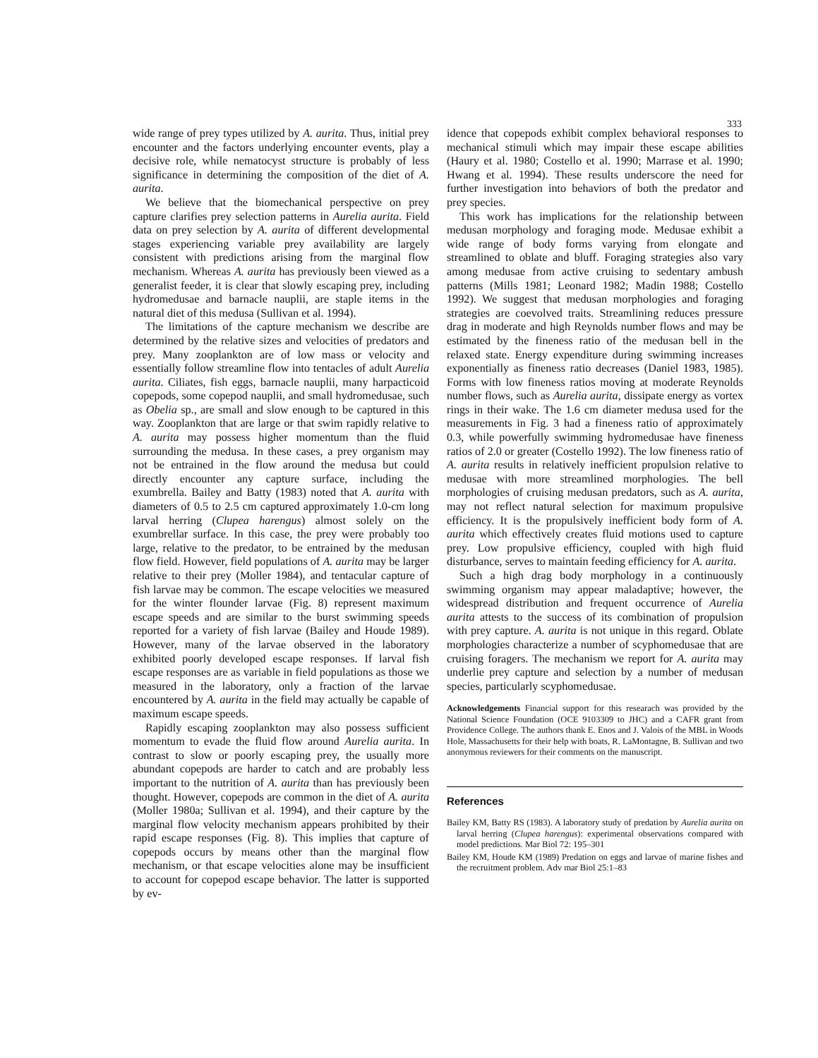333
wide range of prey types utilized by A. aurita. Thus, initial prey encounter and the factors underlying encounter events, play a decisive role, while nematocyst structure is probably of less significance in determining the composition of the diet of A. aurita.
We believe that the biomechanical perspective on prey capture clarifies prey selection patterns in Aurelia aurita. Field data on prey selection by A. aurita of different developmental stages experiencing variable prey availability are largely consistent with predictions arising from the marginal flow mechanism. Whereas A. aurita has previously been viewed as a generalist feeder, it is clear that slowly escaping prey, including hydromedusae and barnacle nauplii, are staple items in the natural diet of this medusa (Sullivan et al. 1994).
The limitations of the capture mechanism we describe are determined by the relative sizes and velocities of predators and prey. Many zooplankton are of low mass or velocity and essentially follow streamline flow into tentacles of adult Aurelia aurita. Ciliates, fish eggs, barnacle nauplii, many harpacticoid copepods, some copepod nauplii, and small hydromedusae, such as Obelia sp., are small and slow enough to be captured in this way. Zooplankton that are large or that swim rapidly relative to A. aurita may possess higher momentum than the fluid surrounding the medusa. In these cases, a prey organism may not be entrained in the flow around the medusa but could directly encounter any capture surface, including the exumbrella. Bailey and Batty (1983) noted that A. aurita with diameters of 0.5 to 2.5 cm captured approximately 1.0-cm long larval herring (Clupea harengus) almost solely on the exumbrellar surface. In this case, the prey were probably too large, relative to the predator, to be entrained by the medusan flow field. However, field populations of A. aurita may be larger relative to their prey (Moller 1984), and tentacular capture of fish larvae may be common. The escape velocities we measured for the winter flounder larvae (Fig. 8) represent maximum escape speeds and are similar to the burst swimming speeds reported for a variety of fish larvae (Bailey and Houde 1989). However, many of the larvae observed in the laboratory exhibited poorly developed escape responses. If larval fish escape responses are as variable in field populations as those we measured in the laboratory, only a fraction of the larvae encountered by A. aurita in the field may actually be capable of maximum escape speeds.
Rapidly escaping zooplankton may also possess sufficient momentum to evade the fluid flow around Aurelia aurita. In contrast to slow or poorly escaping prey, the usually more abundant copepods are harder to catch and are probably less important to the nutrition of A. aurita than has previously been thought. However, copepods are common in the diet of A. aurita (Moller 1980a; Sullivan et al. 1994), and their capture by the marginal flow velocity mechanism appears prohibited by their rapid escape responses (Fig. 8). This implies that capture of copepods occurs by means other than the marginal flow mechanism, or that escape velocities alone may be insufficient to account for copepod escape behavior. The latter is supported by ev-
idence that copepods exhibit complex behavioral responses to mechanical stimuli which may impair these escape abilities (Haury et al. 1980; Costello et al. 1990; Marrase et al. 1990; Hwang et al. 1994). These results underscore the need for further investigation into behaviors of both the predator and prey species.
This work has implications for the relationship between medusan morphology and foraging mode. Medusae exhibit a wide range of body forms varying from elongate and streamlined to oblate and bluff. Foraging strategies also vary among medusae from active cruising to sedentary ambush patterns (Mills 1981; Leonard 1982; Madin 1988; Costello 1992). We suggest that medusan morphologies and foraging strategies are coevolved traits. Streamlining reduces pressure drag in moderate and high Reynolds number flows and may be estimated by the fineness ratio of the medusan bell in the relaxed state. Energy expenditure during swimming increases exponentially as fineness ratio decreases (Daniel 1983, 1985). Forms with low fineness ratios moving at moderate Reynolds number flows, such as Aurelia aurita, dissipate energy as vortex rings in their wake. The 1.6 cm diameter medusa used for the measurements in Fig. 3 had a fineness ratio of approximately 0.3, while powerfully swimming hydromedusae have fineness ratios of 2.0 or greater (Costello 1992). The low fineness ratio of A. aurita results in relatively inefficient propulsion relative to medusae with more streamlined morphologies. The bell morphologies of cruising medusan predators, such as A. aurita, may not reflect natural selection for maximum propulsive efficiency. It is the propulsively inefficient body form of A. aurita which effectively creates fluid motions used to capture prey. Low propulsive efficiency, coupled with high fluid disturbance, serves to maintain feeding efficiency for A. aurita.
Such a high drag body morphology in a continuously swimming organism may appear maladaptive; however, the widespread distribution and frequent occurrence of Aurelia aurita attests to the success of its combination of propulsion with prey capture. A. aurita is not unique in this regard. Oblate morphologies characterize a number of scyphomedusae that are cruising foragers. The mechanism we report for A. aurita may underlie prey capture and selection by a number of medusan species, particularly scyphomedusae.
Acknowledgements Financial support for this researach was provided by the National Science Foundation (OCE 9103309 to JHC) and a CAFR grant from Providence College. The authors thank E. Enos and J. Valois of the MBL in Woods Hole, Massachusetts for their help with boats, R. LaMontagne, B. Sullivan and two anonymous reviewers for their comments on the manuscript.
References
Bailey KM, Batty RS (1983). A laboratory study of predation by Aurelia aurita on larval herring (Clupea harengus): experimental observations compared with model predictions. Mar Biol 72: 195–301
Bailey KM, Houde KM (1989) Predation on eggs and larvae of marine fishes and the recruitment problem. Adv mar Biol 25:1–83